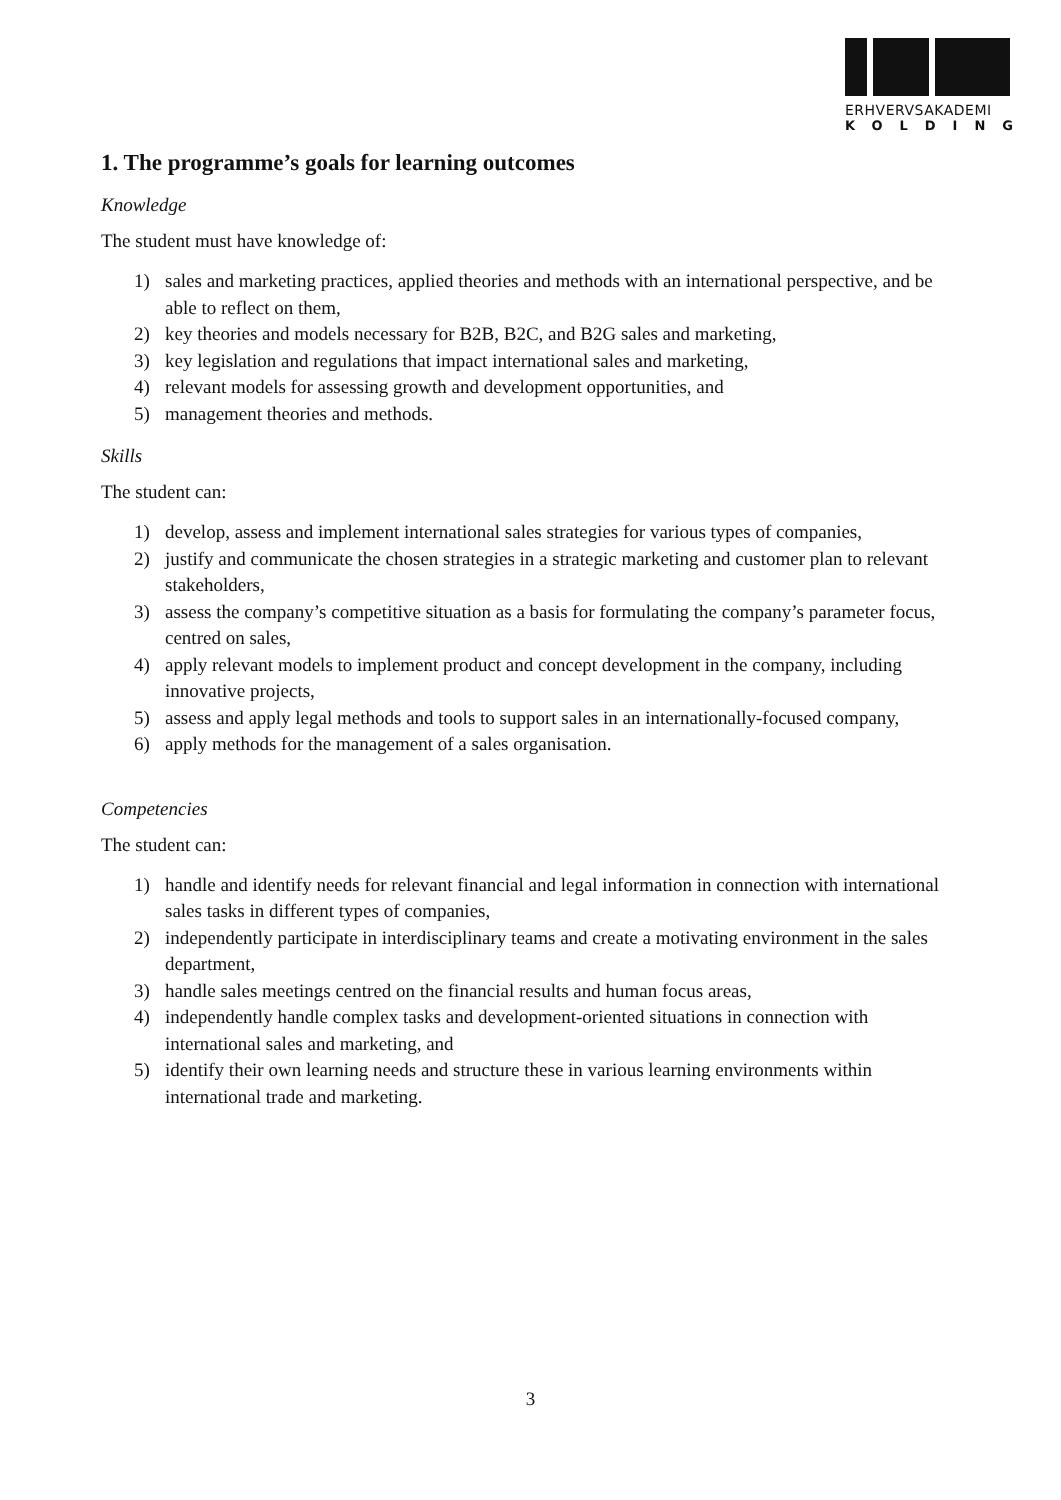ERHVERVSAKADEMI
KOLDING
1. The programme’s goals for learning outcomes
Knowledge
The student must have knowledge of:
1) sales and marketing practices, applied theories and methods with an international perspective, and be able to reflect on them,
2) key theories and models necessary for B2B, B2C, and B2G sales and marketing,
3) key legislation and regulations that impact international sales and marketing,
4) relevant models for assessing growth and development opportunities, and
5) management theories and methods.
Skills
The student can:
1) develop, assess and implement international sales strategies for various types of companies,
2) justify and communicate the chosen strategies in a strategic marketing and customer plan to relevant stakeholders,
3) assess the company’s competitive situation as a basis for formulating the company’s parameter focus, centred on sales,
4) apply relevant models to implement product and concept development in the company, including innovative projects,
5) assess and apply legal methods and tools to support sales in an internationally-focused company,
6) apply methods for the management of a sales organisation.
Competencies
The student can:
1) handle and identify needs for relevant financial and legal information in connection with international sales tasks in different types of companies,
2) independently participate in interdisciplinary teams and create a motivating environment in the sales department,
3) handle sales meetings centred on the financial results and human focus areas,
4) independently handle complex tasks and development-oriented situations in connection with international sales and marketing, and
5) identify their own learning needs and structure these in various learning environments within international trade and marketing.
3